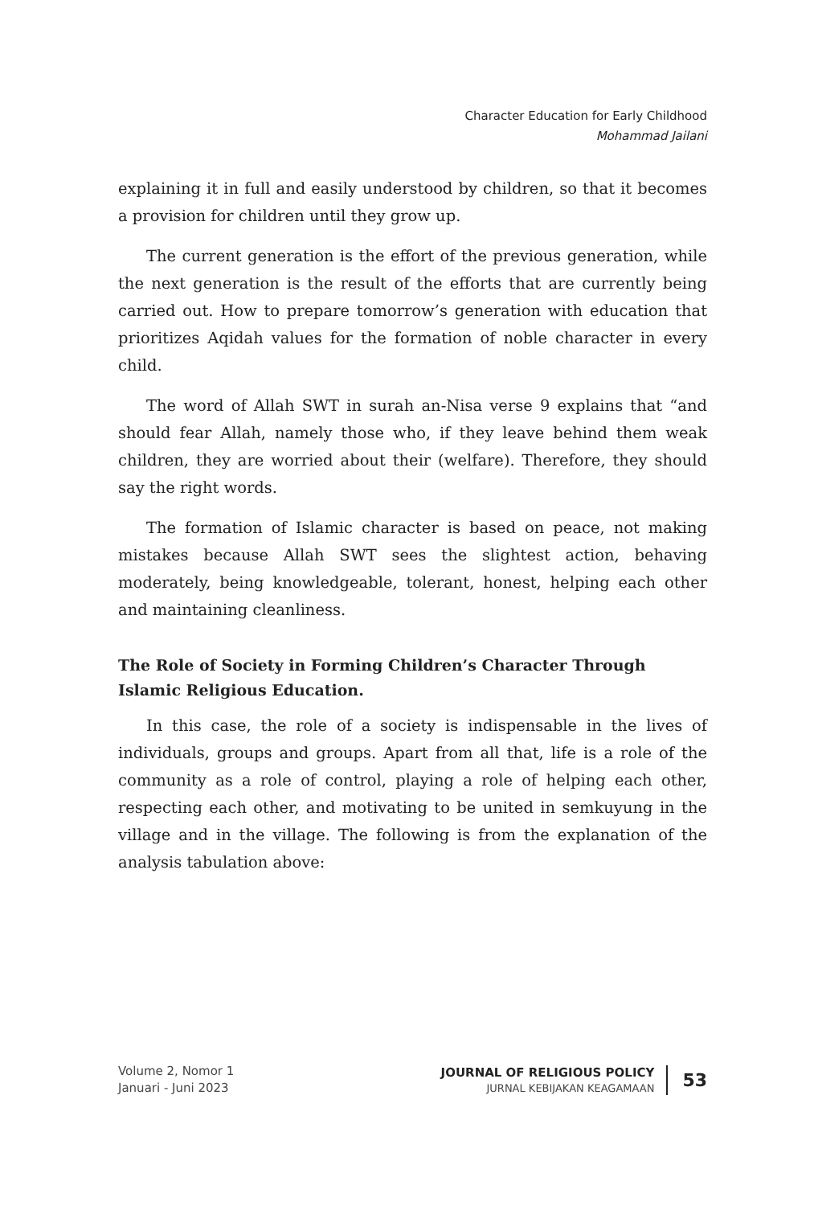Character Education for Early Childhood
Mohammad Jailani
explaining it in full and easily understood by children, so that it becomes a provision for children until they grow up.
The current generation is the effort of the previous generation, while the next generation is the result of the efforts that are currently being carried out. How to prepare tomorrow’s generation with education that prioritizes Aqidah values for the formation of noble character in every child.
The word of Allah SWT in surah an-Nisa verse 9 explains that “and should fear Allah, namely those who, if they leave behind them weak children, they are worried about their (welfare). Therefore, they should say the right words.
The formation of Islamic character is based on peace, not making mistakes because Allah SWT sees the slightest action, behaving moderately, being knowledgeable, tolerant, honest, helping each other and maintaining cleanliness.
The Role of Society in Forming Children’s Character Through
Islamic Religious Education.
In this case, the role of a society is indispensable in the lives of individuals, groups and groups. Apart from all that, life is a role of the community as a role of control, playing a role of helping each other, respecting each other, and motivating to be united in semkuyung in the village and in the village. The following is from the explanation of the analysis tabulation above:
Volume 2, Nomor 1
Januari - Juni 2023
JOURNAL OF RELIGIOUS POLICY
JURNAL KEBIJAKAN KEAGAMAAN
53